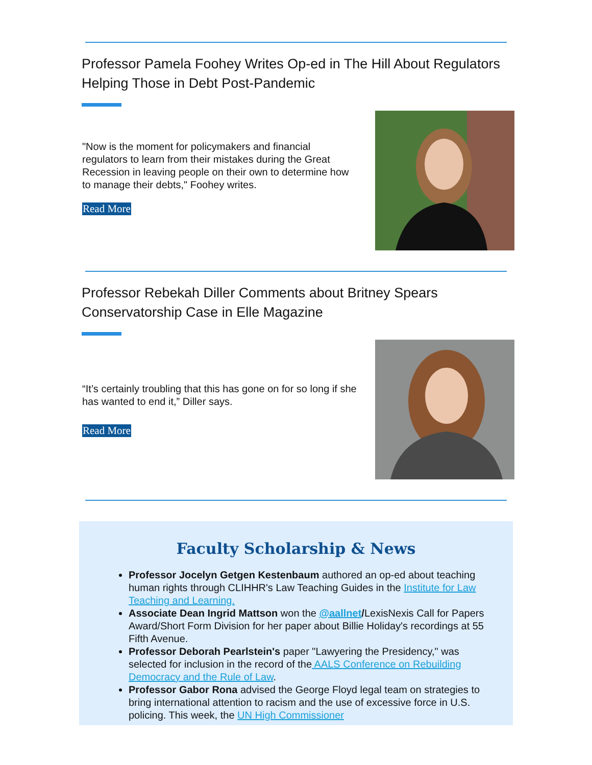Professor Pamela Foohey Writes Op-ed in The Hill About Regulators Helping Those in Debt Post-Pandemic
"Now is the moment for policymakers and financial regulators to learn from their mistakes during the Great Recession in leaving people on their own to determine how to manage their debts," Foohey writes.
Read More
Professor Rebekah Diller Comments about Britney Spears Conservatorship Case in Elle Magazine
“It’s certainly troubling that this has gone on for so long if she has wanted to end it,” Diller says.
Read More
Faculty Scholarship & News
Professor Jocelyn Getgen Kestenbaum authored an op-ed about teaching human rights through CLIHHR's Law Teaching Guides in the Institute for Law Teaching and Learning.
Associate Dean Ingrid Mattson won the @aallnet/LexisNexis Call for Papers Award/Short Form Division for her paper about Billie Holiday's recordings at 55 Fifth Avenue.
Professor Deborah Pearlstein's paper "Lawyering the Presidency," was selected for inclusion in the record of the AALS Conference on Rebuilding Democracy and the Rule of Law.
Professor Gabor Rona advised the George Floyd legal team on strategies to bring international attention to racism and the use of excessive force in U.S. policing. This week, the UN High Commissioner